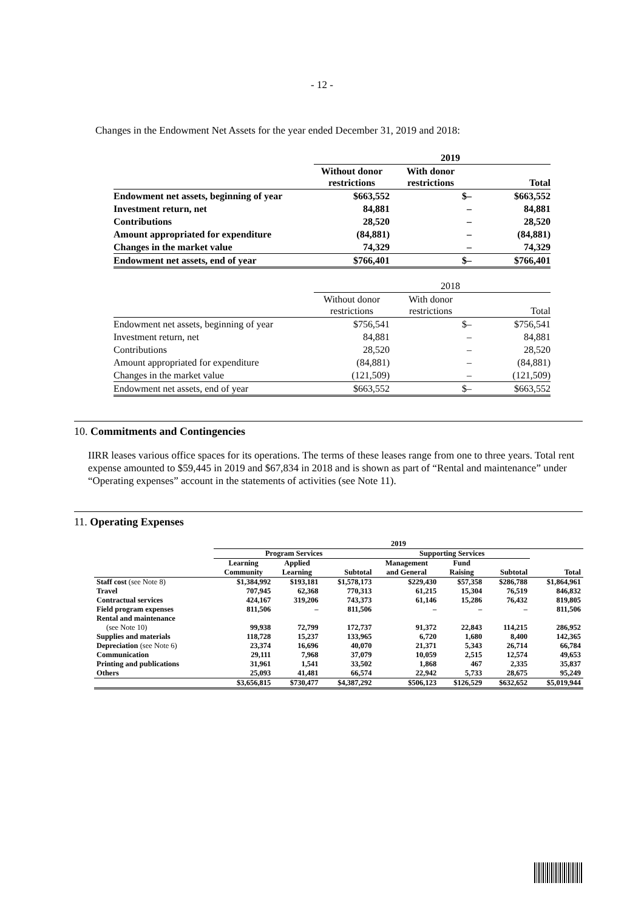- 12 -
Changes in the Endowment Net Assets for the year ended December 31, 2019 and 2018:
| | 2019 | | |
| | Without donor restrictions | With donor restrictions | Total |
| Endowment net assets, beginning of year | $663,552 | $– | $663,552 |
| Investment return, net | 84,881 | – | 84,881 |
| Contributions | 28,520 | – | 28,520 |
| Amount appropriated for expenditure | (84,881) | – | (84,881) |
| Changes in the market value | 74,329 | – | 74,329 |
| Endowment net assets, end of year | $766,401 | $– | $766,401 |
| | 2018 | | |
| | Without donor restrictions | With donor restrictions | Total |
| Endowment net assets, beginning of year | $756,541 | $– | $756,541 |
| Investment return, net | 84,881 | – | 84,881 |
| Contributions | 28,520 | – | 28,520 |
| Amount appropriated for expenditure | (84,881) | – | (84,881) |
| Changes in the market value | (121,509) | – | (121,509) |
| Endowment net assets, end of year | $663,552 | $– | $663,552 |
10. Commitments and Contingencies
IIRR leases various office spaces for its operations. The terms of these leases range from one to three years. Total rent expense amounted to $59,445 in 2019 and $67,834 in 2018 and is shown as part of “Rental and maintenance” under “Operating expenses” account in the statements of activities (see Note 11).
11. Operating Expenses
| | 2019 | | | | | | |
| | Program Services | | | Supporting Services | | | |
| | Learning Community | Applied Learning | Subtotal | Management and General | Fund Raising | Subtotal | Total |
| Staff cost (see Note 8) | $1,384,992 | $193,181 | $1,578,173 | $229,430 | $57,358 | $286,788 | $1,864,961 |
| Travel | 707,945 | 62,368 | 770,313 | 61,215 | 15,304 | 76,519 | 846,832 |
| Contractual services | 424,167 | 319,206 | 743,373 | 61,146 | 15,286 | 76,432 | 819,805 |
| Field program expenses | 811,506 | – | 811,506 | – | – | – | 811,506 |
| Rental and maintenance | | | | | | | |
| (see Note 10) | 99,938 | 72,799 | 172,737 | 91,372 | 22,843 | 114,215 | 286,952 |
| Supplies and materials | 118,728 | 15,237 | 133,965 | 6,720 | 1,680 | 8,400 | 142,365 |
| Depreciation (see Note 6) | 23,374 | 16,696 | 40,070 | 21,371 | 5,343 | 26,714 | 66,784 |
| Communication | 29,111 | 7,968 | 37,079 | 10,059 | 2,515 | 12,574 | 49,653 |
| Printing and publications | 31,961 | 1,541 | 33,502 | 1,868 | 467 | 2,335 | 35,837 |
| Others | 25,093 | 41,481 | 66,574 | 22,942 | 5,733 | 28,675 | 95,249 |
| | $3,656,815 | $730,477 | $4,387,292 | $506,123 | $126,529 | $632,652 | $5,019,944 |